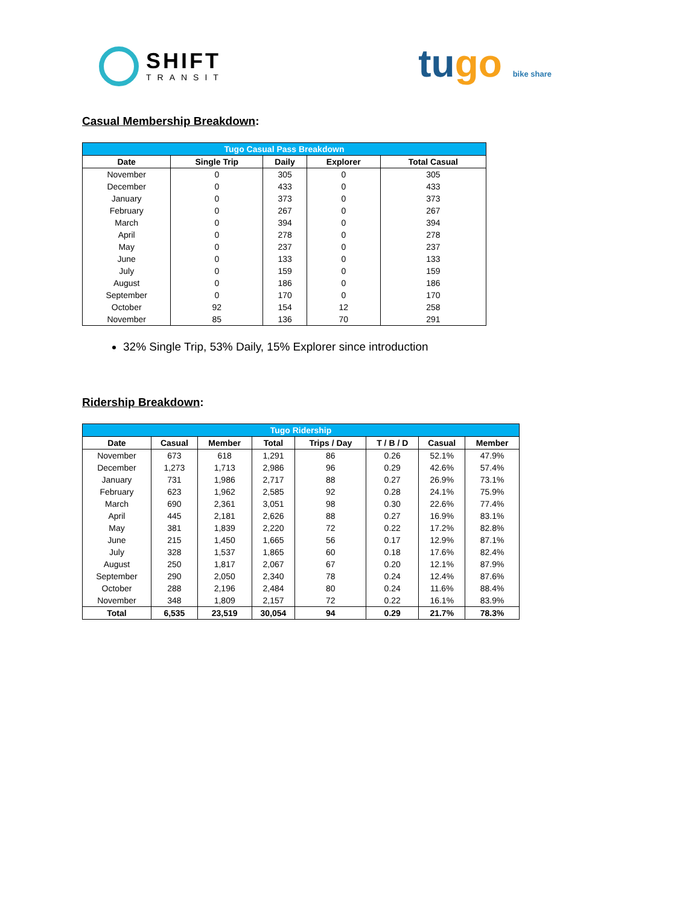SHIFT
TRANSIT
tugo bike share
Casual Membership Breakdown:
| Tugo Casual Pass Breakdown | | | | |
| Date | Single Trip | Daily | Explorer | Total Casual |
| November | 0 | 305 | 0 | 305 |
| December | 0 | 433 | 0 | 433 |
| January | 0 | 373 | 0 | 373 |
| February | 0 | 267 | 0 | 267 |
| March | 0 | 394 | 0 | 394 |
| April | 0 | 278 | 0 | 278 |
| May | 0 | 237 | 0 | 237 |
| June | 0 | 133 | 0 | 133 |
| July | 0 | 159 | 0 | 159 |
| August | 0 | 186 | 0 | 186 |
| September | 0 | 170 | 0 | 170 |
| October | 92 | 154 | 12 | 258 |
| November | 85 | 136 | 70 | 291 |
32% Single Trip, 53% Daily, 15% Explorer since introduction
Ridership Breakdown:
| Tugo Ridership | | | | | | | |
| Date | Casual | Member | Total | Trips / Day | T / B / D | Casual | Member |
| November | 673 | 618 | 1,291 | 86 | 0.26 | 52.1% | 47.9% |
| December | 1,273 | 1,713 | 2,986 | 96 | 0.29 | 42.6% | 57.4% |
| January | 731 | 1,986 | 2,717 | 88 | 0.27 | 26.9% | 73.1% |
| February | 623 | 1,962 | 2,585 | 92 | 0.28 | 24.1% | 75.9% |
| March | 690 | 2,361 | 3,051 | 98 | 0.30 | 22.6% | 77.4% |
| April | 445 | 2,181 | 2,626 | 88 | 0.27 | 16.9% | 83.1% |
| May | 381 | 1,839 | 2,220 | 72 | 0.22 | 17.2% | 82.8% |
| June | 215 | 1,450 | 1,665 | 56 | 0.17 | 12.9% | 87.1% |
| July | 328 | 1,537 | 1,865 | 60 | 0.18 | 17.6% | 82.4% |
| August | 250 | 1,817 | 2,067 | 67 | 0.20 | 12.1% | 87.9% |
| September | 290 | 2,050 | 2,340 | 78 | 0.24 | 12.4% | 87.6% |
| October | 288 | 2,196 | 2,484 | 80 | 0.24 | 11.6% | 88.4% |
| November | 348 | 1,809 | 2,157 | 72 | 0.22 | 16.1% | 83.9% |
| Total | 6,535 | 23,519 | 30,054 | 94 | 0.29 | 21.7% | 78.3% |